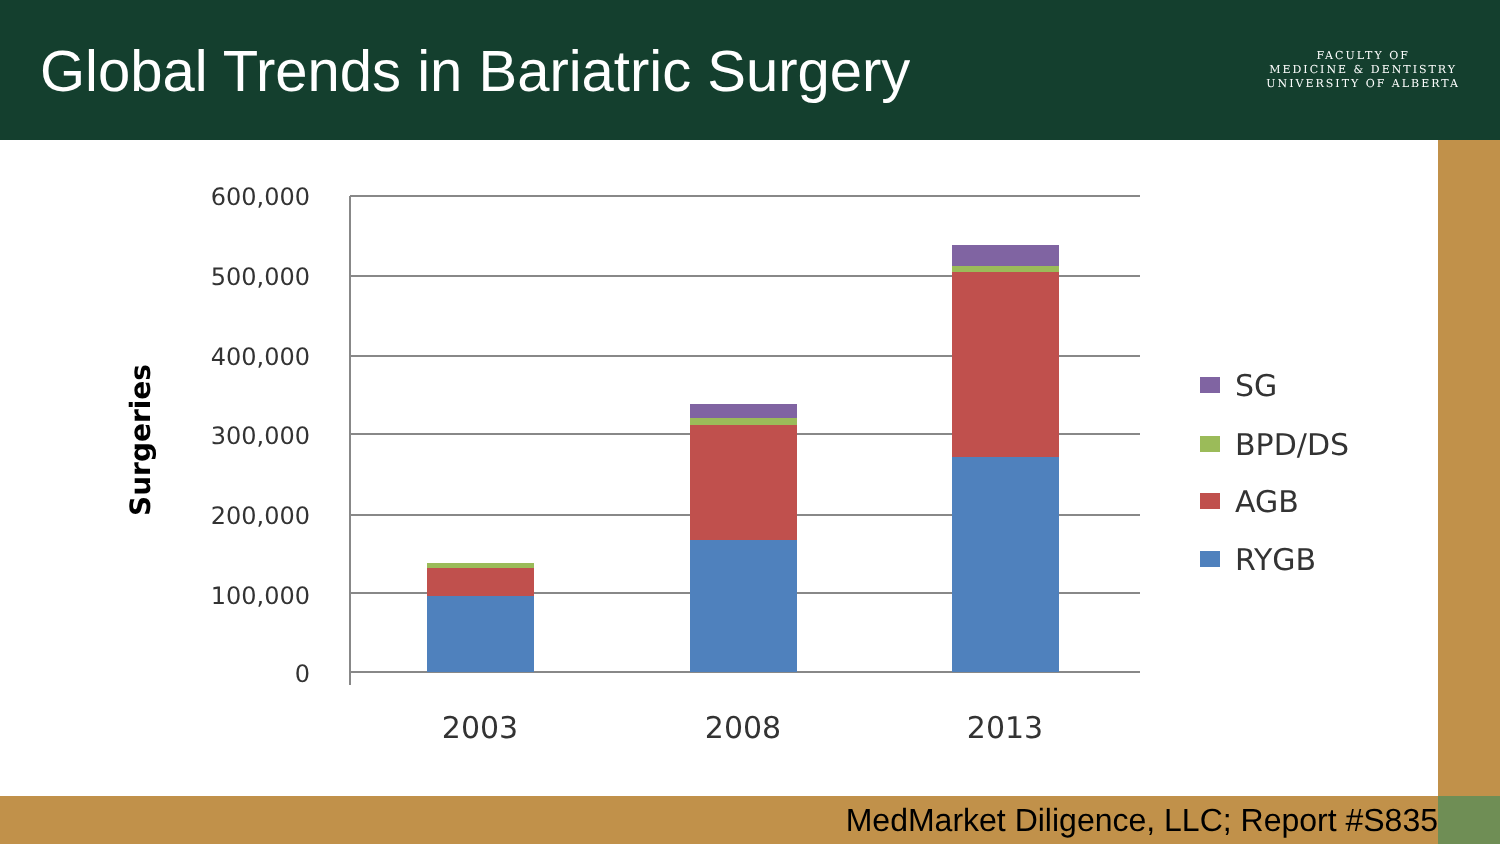Global Trends in Bariatric Surgery
FACULTY OF
MEDICINE & DENTISTRY
UNIVERSITY OF ALBERTA
600,000
500,000
400,000
300,000
200,000
100,000
0
Surgeries
2003
2008
2013
SG
BPD/DS
AGB
RYGB
MedMarket Diligence, LLC; Report #S835